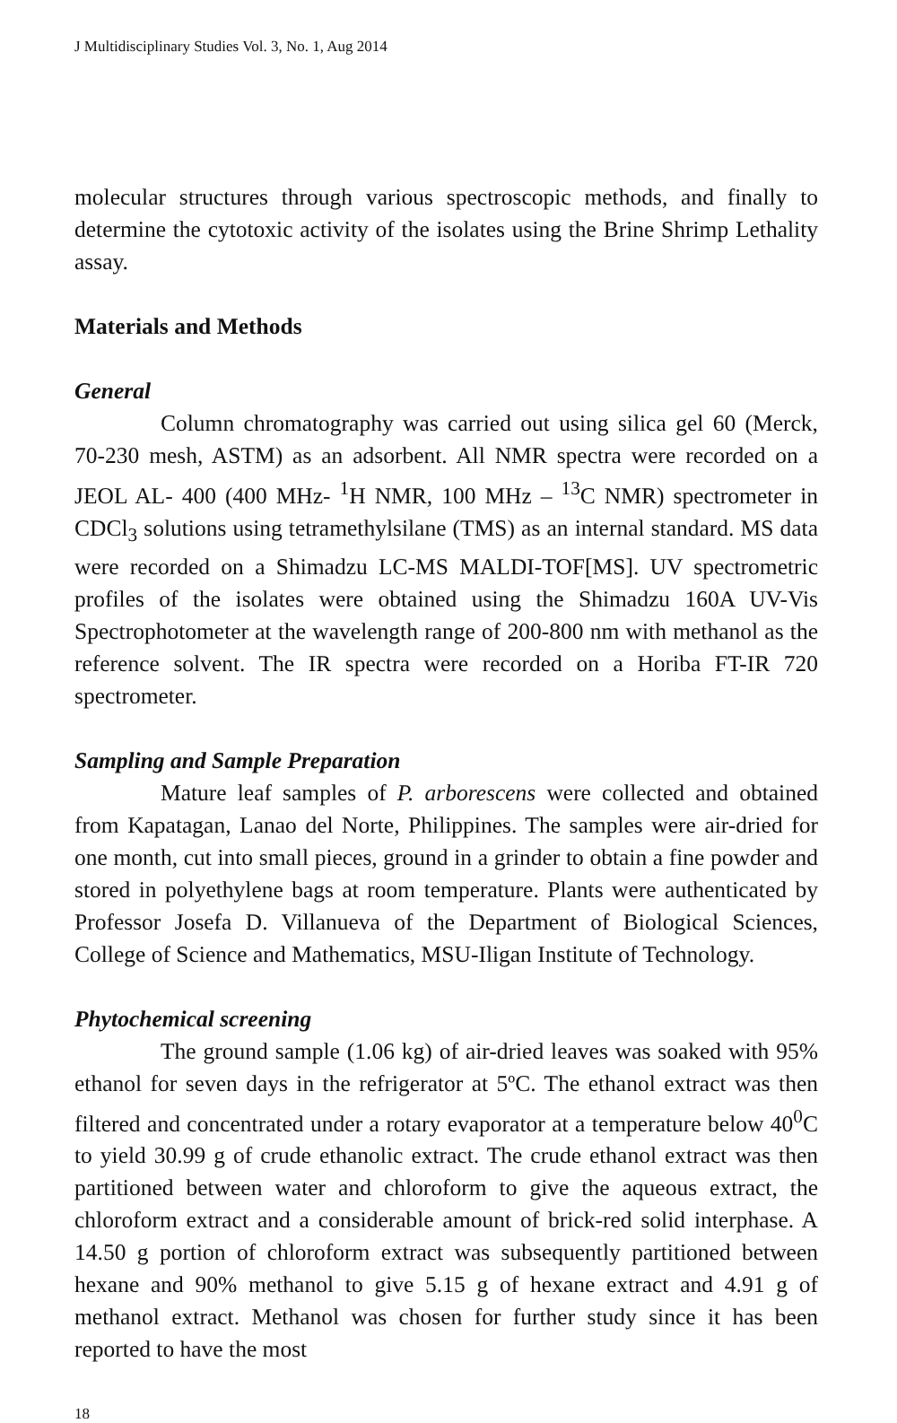J Multidisciplinary Studies Vol. 3, No. 1, Aug 2014
molecular structures through various spectroscopic methods, and finally to determine the cytotoxic activity of the isolates using the Brine Shrimp Lethality assay.
Materials and Methods
General
Column chromatography was carried out using silica gel 60 (Merck, 70-230 mesh, ASTM) as an adsorbent. All NMR spectra were recorded on a JEOL AL- 400 (400 MHz- <sup>1</sup>H NMR, 100 MHz – <sup>13</sup>C NMR) spectrometer in CDCl<sub>3</sub> solutions using tetramethylsilane (TMS) as an internal standard. MS data were recorded on a Shimadzu LC-MS MALDI-TOF[MS]. UV spectrometric profiles of the isolates were obtained using the Shimadzu 160A UV-Vis Spectrophotometer at the wavelength range of 200-800 nm with methanol as the reference solvent. The IR spectra were recorded on a Horiba FT-IR 720 spectrometer.
Sampling and Sample Preparation
Mature leaf samples of P. arborescens were collected and obtained from Kapatagan, Lanao del Norte, Philippines. The samples were air-dried for one month, cut into small pieces, ground in a grinder to obtain a fine powder and stored in polyethylene bags at room temperature. Plants were authenticated by Professor Josefa D. Villanueva of the Department of Biological Sciences, College of Science and Mathematics, MSU-Iligan Institute of Technology.
Phytochemical screening
The ground sample (1.06 kg) of air-dried leaves was soaked with 95% ethanol for seven days in the refrigerator at 5ºC. The ethanol extract was then filtered and concentrated under a rotary evaporator at a temperature below 40<sup>0</sup>C to yield 30.99 g of crude ethanolic extract. The crude ethanol extract was then partitioned between water and chloroform to give the aqueous extract, the chloroform extract and a considerable amount of brick-red solid interphase. A 14.50 g portion of chloroform extract was subsequently partitioned between hexane and 90% methanol to give 5.15 g of hexane extract and 4.91 g of methanol extract. Methanol was chosen for further study since it has been reported to have the most
18